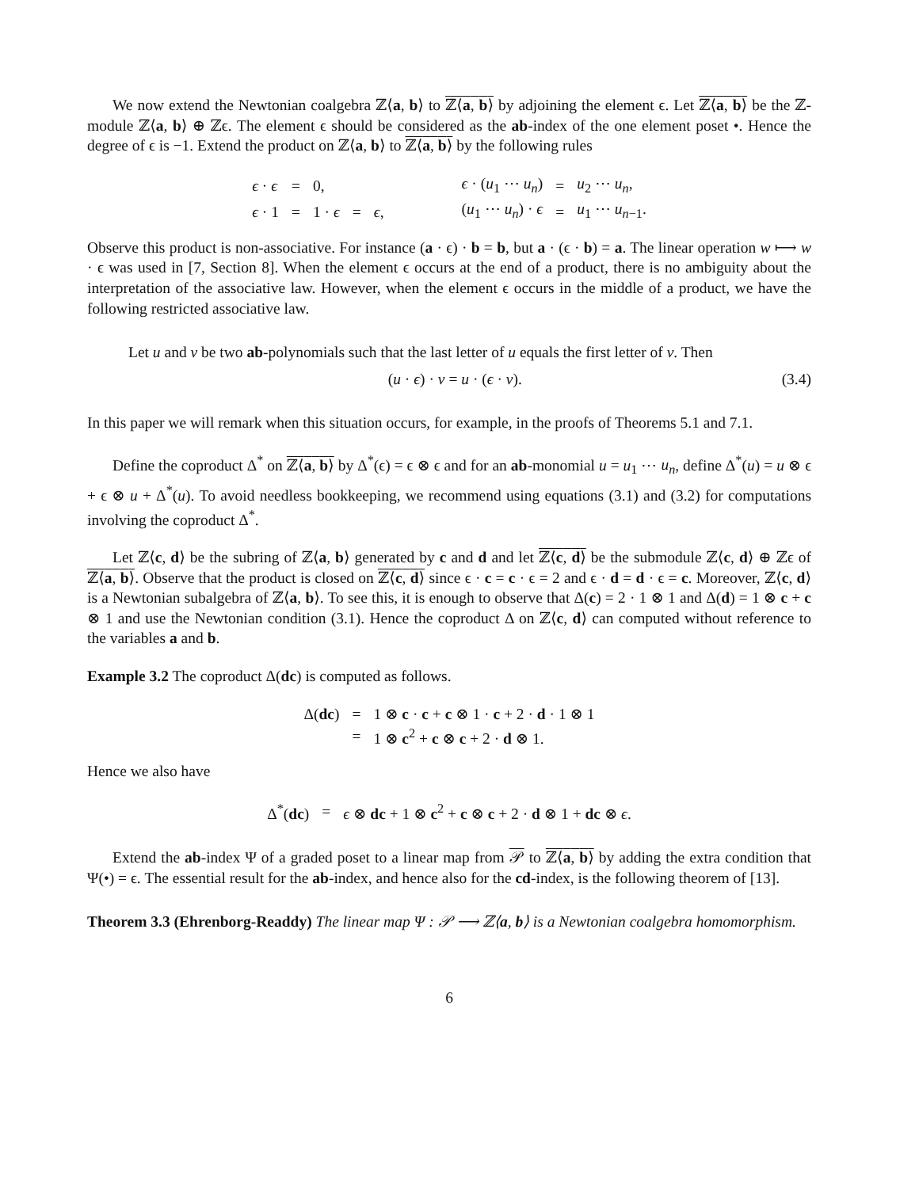We now extend the Newtonian coalgebra ℤ⟨a, b⟩ to ℤ⟨a, b⟩ by adjoining the element ϵ. Let ℤ⟨a, b⟩ be the ℤ-module ℤ⟨a, b⟩ ⊕ ℤϵ. The element ϵ should be considered as the ab-index of the one element poset •. Hence the degree of ϵ is −1. Extend the product on ℤ⟨a, b⟩ to ℤ⟨a, b⟩ by the following rules
| ϵ · ϵ | = | 0, | | | ϵ · ( u<sub>1</sub> ⋯ u<sub>n</sub> ) | = | u<sub>2</sub> ⋯ u<sub>n</sub> , |
| ϵ · 1 | = | 1 · ϵ | = | ϵ , | ( u<sub>1</sub> ⋯ u<sub>n</sub> ) · ϵ | = | u<sub>1</sub> ⋯ u<sub>n−1</sub>. |
Observe this product is non-associative. For instance (a · ϵ) · b = b, but a · (ϵ · b) = a. The linear operation w ⟼ w · ϵ was used in [7, Section 8]. When the element ϵ occurs at the end of a product, there is no ambiguity about the interpretation of the associative law. However, when the element ϵ occurs in the middle of a product, we have the following restricted associative law.
Let u and v be two ab-polynomials such that the last letter of u equals the first letter of v. Then
(u · ϵ) · v = u · (ϵ · v). (3.4)
In this paper we will remark when this situation occurs, for example, in the proofs of Theorems 5.1 and 7.1.
Define the coproduct Δ<sup>*</sup> on ℤ⟨a, b⟩ by Δ<sup>*</sup>(ϵ) = ϵ ⊗ ϵ and for an ab-monomial u = u<sub>1</sub> ⋯ u<sub>n</sub>, define Δ<sup>*</sup>(u) = u ⊗ ϵ + ϵ ⊗ u + Δ<sup>*</sup>(u). To avoid needless bookkeeping, we recommend using equations (3.1) and (3.2) for computations involving the coproduct Δ<sup>*</sup>.
Let ℤ⟨c, d⟩ be the subring of ℤ⟨a, b⟩ generated by c and d and let ℤ⟨c, d⟩ be the submodule ℤ⟨c, d⟩ ⊕ ℤϵ of ℤ⟨a, b⟩. Observe that the product is closed on ℤ⟨c, d⟩ since ϵ · c = c · ϵ = 2 and ϵ · d = d · ϵ = c. Moreover, ℤ⟨c, d⟩ is a Newtonian subalgebra of ℤ⟨a, b⟩. To see this, it is enough to observe that Δ(c) = 2 · 1 ⊗ 1 and Δ(d) = 1 ⊗ c + c ⊗ 1 and use the Newtonian condition (3.1). Hence the coproduct Δ on ℤ⟨c, d⟩ can computed without reference to the variables a and b.
Example 3.2 The coproduct Δ(dc) is computed as follows.
| Δ( dc ) | = | 1 ⊗ c · c + c ⊗ 1 · c + 2 · d · 1 ⊗ 1 |
| | = | 1 ⊗ c<sup>2</sup> + c ⊗ c + 2 · d ⊗ 1. |
Hence we also have
| Δ<sup>*</sup>( dc ) | = | ϵ ⊗ dc + 1 ⊗ c<sup>2</sup> + c ⊗ c + 2 · d ⊗ 1 + dc ⊗ ϵ . |
Extend the ab-index Ψ of a graded poset to a linear map from 𝒫 to ℤ⟨a, b⟩ by adding the extra condition that Ψ(•) = ϵ. The essential result for the ab-index, and hence also for the cd-index, is the following theorem of [13].
Theorem 3.3 (Ehrenborg-Readdy) The linear map Ψ : 𝒫 ⟶ ℤ⟨a, b⟩ is a Newtonian coalgebra homomorphism.
6